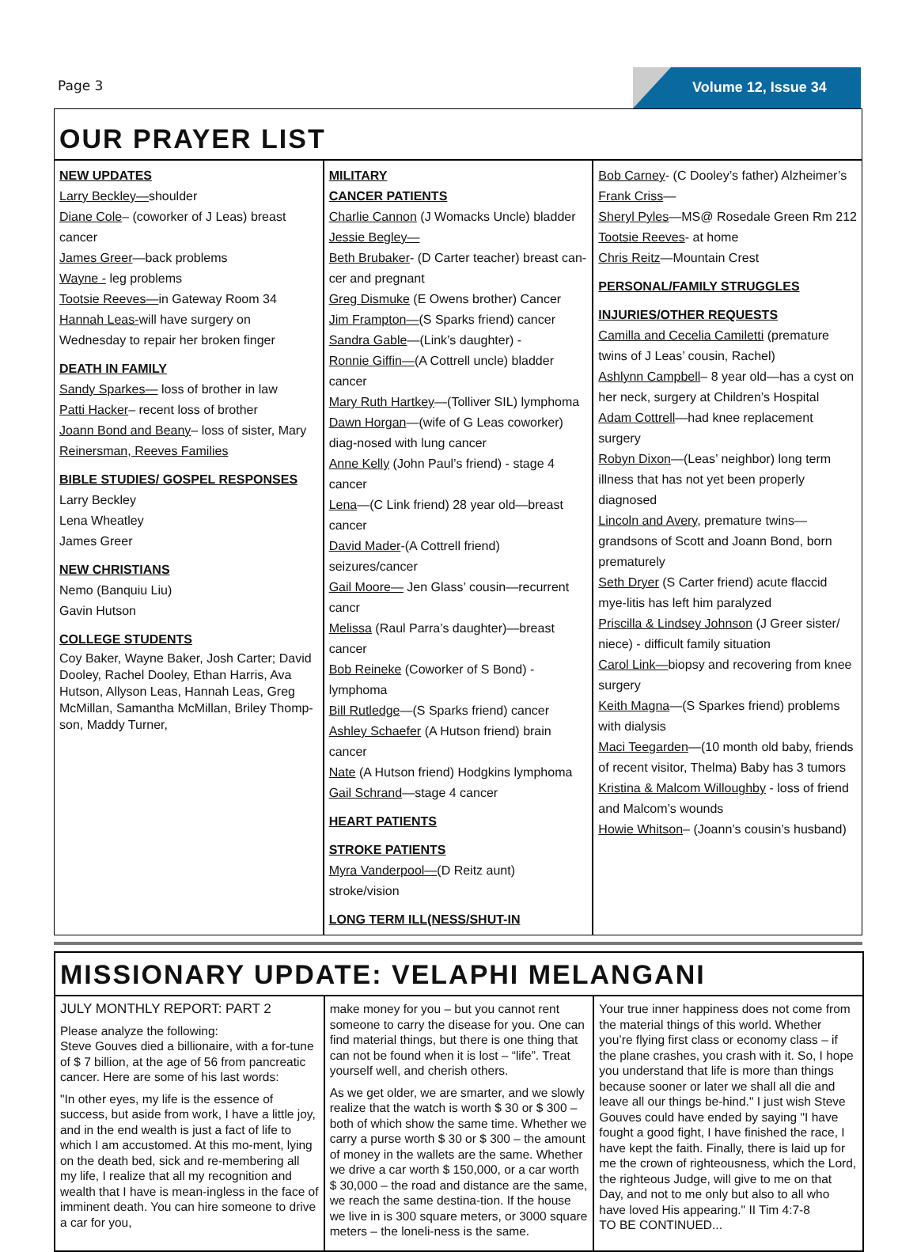Page 3
Volume 12, Issue 34
OUR PRAYER LIST
NEW UPDATES
Larry Beckley—shoulder
Diane Cole– (coworker of J Leas) breast cancer
James Greer—back problems
Wayne - leg problems
Tootsie Reeves—in Gateway Room 34
Hannah Leas-will have surgery on Wednesday to repair her broken finger
DEATH IN FAMILY
Sandy Sparkes— loss of brother in law
Patti Hacker– recent loss of brother
Joann Bond and Beany– loss of sister, Mary Reinersman, Reeves Families
BIBLE STUDIES/ GOSPEL RESPONSES
Larry Beckley
Lena Wheatley
James Greer
NEW CHRISTIANS
Nemo (Banquiu Liu)
Gavin Hutson
COLLEGE STUDENTS
Coy Baker, Wayne Baker, Josh Carter; David Dooley, Rachel Dooley, Ethan Harris, Ava Hutson, Allyson Leas, Hannah Leas, Greg McMillan, Samantha McMillan, Briley Thomp-son, Maddy Turner,
MILITARY
CANCER PATIENTS
Charlie Cannon (J Womacks Uncle) bladder
Jessie Begley—
Beth Brubaker- (D Carter teacher) breast can-cer and pregnant
Greg Dismuke (E Owens brother) Cancer
Jim Frampton—(S Sparks friend) cancer
Sandra Gable—(Link’s daughter) -
Ronnie Giffin—(A Cottrell uncle) bladder cancer
Mary Ruth Hartkey—(Tolliver SIL) lymphoma
Dawn Horgan—(wife of G Leas coworker) diag-nosed with lung cancer
Anne Kelly (John Paul’s friend) - stage 4 cancer
Lena—(C Link friend) 28 year old—breast cancer
David Mader-(A Cottrell friend) seizures/cancer
Gail Moore— Jen Glass’ cousin—recurrent cancr
Melissa (Raul Parra’s daughter)—breast cancer
Bob Reineke (Coworker of S Bond) - lymphoma
Bill Rutledge—(S Sparks friend) cancer
Ashley Schaefer (A Hutson friend) brain cancer
Nate (A Hutson friend) Hodgkins lymphoma
Gail Schrand—stage 4 cancer
HEART PATIENTS
STROKE PATIENTS
Myra Vanderpool—(D Reitz aunt) stroke/vision
LONG TERM ILL(NESS/SHUT-IN
Bob Carney- (C Dooley’s father) Alzheimer’s
Frank Criss—
Sheryl Pyles—MS@ Rosedale Green Rm 212
Tootsie Reeves- at home
Chris Reitz—Mountain Crest
PERSONAL/FAMILY STRUGGLES
INJURIES/OTHER REQUESTS
Camilla and Cecelia Camiletti (premature twins of J Leas’ cousin, Rachel)
Ashlynn Campbell– 8 year old—has a cyst on her neck, surgery at Children’s Hospital
Adam Cottrell—had knee replacement surgery
Robyn Dixon—(Leas’ neighbor) long term illness that has not yet been properly diagnosed
Lincoln and Avery, premature twins—grandsons of Scott and Joann Bond, born prematurely
Seth Dryer (S Carter friend) acute flaccid mye-litis has left him paralyzed
Priscilla & Lindsey Johnson (J Greer sister/ niece) - difficult family situation
Carol Link—biopsy and recovering from knee surgery
Keith Magna—(S Sparkes friend) problems with dialysis
Maci Teegarden—(10 month old baby, friends of recent visitor, Thelma) Baby has 3 tumors
Kristina & Malcom Willoughby - loss of friend and Malcom’s wounds
Howie Whitson– (Joann’s cousin’s husband)
MISSIONARY UPDATE: VELAPHI MELANGANI
JULY MONTHLY REPORT: PART 2
Please analyze the following:
Steve Gouves died a billionaire, with a for-tune of $ 7 billion, at the age of 56 from pancreatic cancer. Here are some of his last words:
"In other eyes, my life is the essence of success, but aside from work, I have a little joy, and in the end wealth is just a fact of life to which I am accustomed. At this mo-ment, lying on the death bed, sick and re-membering all my life, I realize that all my recognition and wealth that I have is mean-ingless in the face of imminent death. You can hire someone to drive a car for you,
make money for you – but you cannot rent someone to carry the disease for you. One can find material things, but there is one thing that can not be found when it is lost – “life”. Treat yourself well, and cherish others.
As we get older, we are smarter, and we slowly realize that the watch is worth $ 30 or $ 300 – both of which show the same time. Whether we carry a purse worth $ 30 or $ 300 – the amount of money in the wallets are the same. Whether we drive a car worth $ 150,000, or a car worth $ 30,000 – the road and distance are the same, we reach the same destina-tion. If the house we live in is 300 square meters, or 3000 square meters – the loneli-ness is the same.
Your true inner happiness does not come from the material things of this world. Whether you’re flying first class or economy class – if the plane crashes, you crash with it. So, I hope you understand that life is more than things because sooner or later we shall all die and leave all our things be-hind." I just wish Steve Gouves could have ended by saying "I have fought a good fight, I have finished the race, I have kept the faith. Finally, there is laid up for me the crown of righteousness, which the Lord, the righteous Judge, will give to me on that Day, and not to me only but also to all who have loved His appearing." II Tim 4:7-8
TO BE CONTINUED...